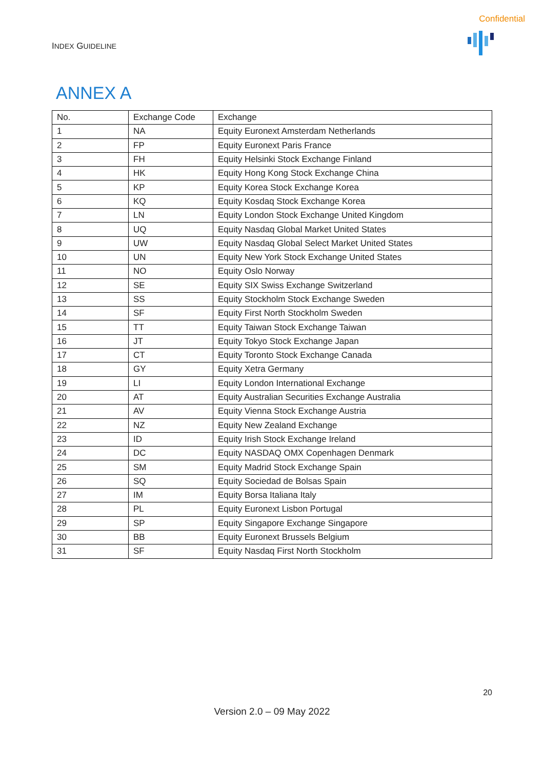Confidential
INDEX GUIDELINE
ANNEX A
| No. | Exchange Code | Exchange |
| --- | --- | --- |
| 1 | NA | Equity Euronext Amsterdam Netherlands |
| 2 | FP | Equity Euronext Paris France |
| 3 | FH | Equity Helsinki Stock Exchange Finland |
| 4 | HK | Equity Hong Kong Stock Exchange China |
| 5 | KP | Equity Korea Stock Exchange Korea |
| 6 | KQ | Equity Kosdaq Stock Exchange Korea |
| 7 | LN | Equity London Stock Exchange United Kingdom |
| 8 | UQ | Equity Nasdaq Global Market United States |
| 9 | UW | Equity Nasdaq Global Select Market United States |
| 10 | UN | Equity New York Stock Exchange United States |
| 11 | NO | Equity Oslo Norway |
| 12 | SE | Equity SIX Swiss Exchange Switzerland |
| 13 | SS | Equity Stockholm Stock Exchange Sweden |
| 14 | SF | Equity First North Stockholm Sweden |
| 15 | TT | Equity Taiwan Stock Exchange Taiwan |
| 16 | JT | Equity Tokyo Stock Exchange Japan |
| 17 | CT | Equity Toronto Stock Exchange Canada |
| 18 | GY | Equity Xetra Germany |
| 19 | LI | Equity London International Exchange |
| 20 | AT | Equity Australian Securities Exchange Australia |
| 21 | AV | Equity Vienna Stock Exchange Austria |
| 22 | NZ | Equity New Zealand Exchange |
| 23 | ID | Equity Irish Stock Exchange Ireland |
| 24 | DC | Equity NASDAQ OMX Copenhagen Denmark |
| 25 | SM | Equity Madrid Stock Exchange Spain |
| 26 | SQ | Equity Sociedad de Bolsas Spain |
| 27 | IM | Equity Borsa Italiana Italy |
| 28 | PL | Equity Euronext Lisbon Portugal |
| 29 | SP | Equity Singapore Exchange Singapore |
| 30 | BB | Equity Euronext Brussels Belgium |
| 31 | SF | Equity Nasdaq First North Stockholm |
20
Version 2.0 – 09 May 2022